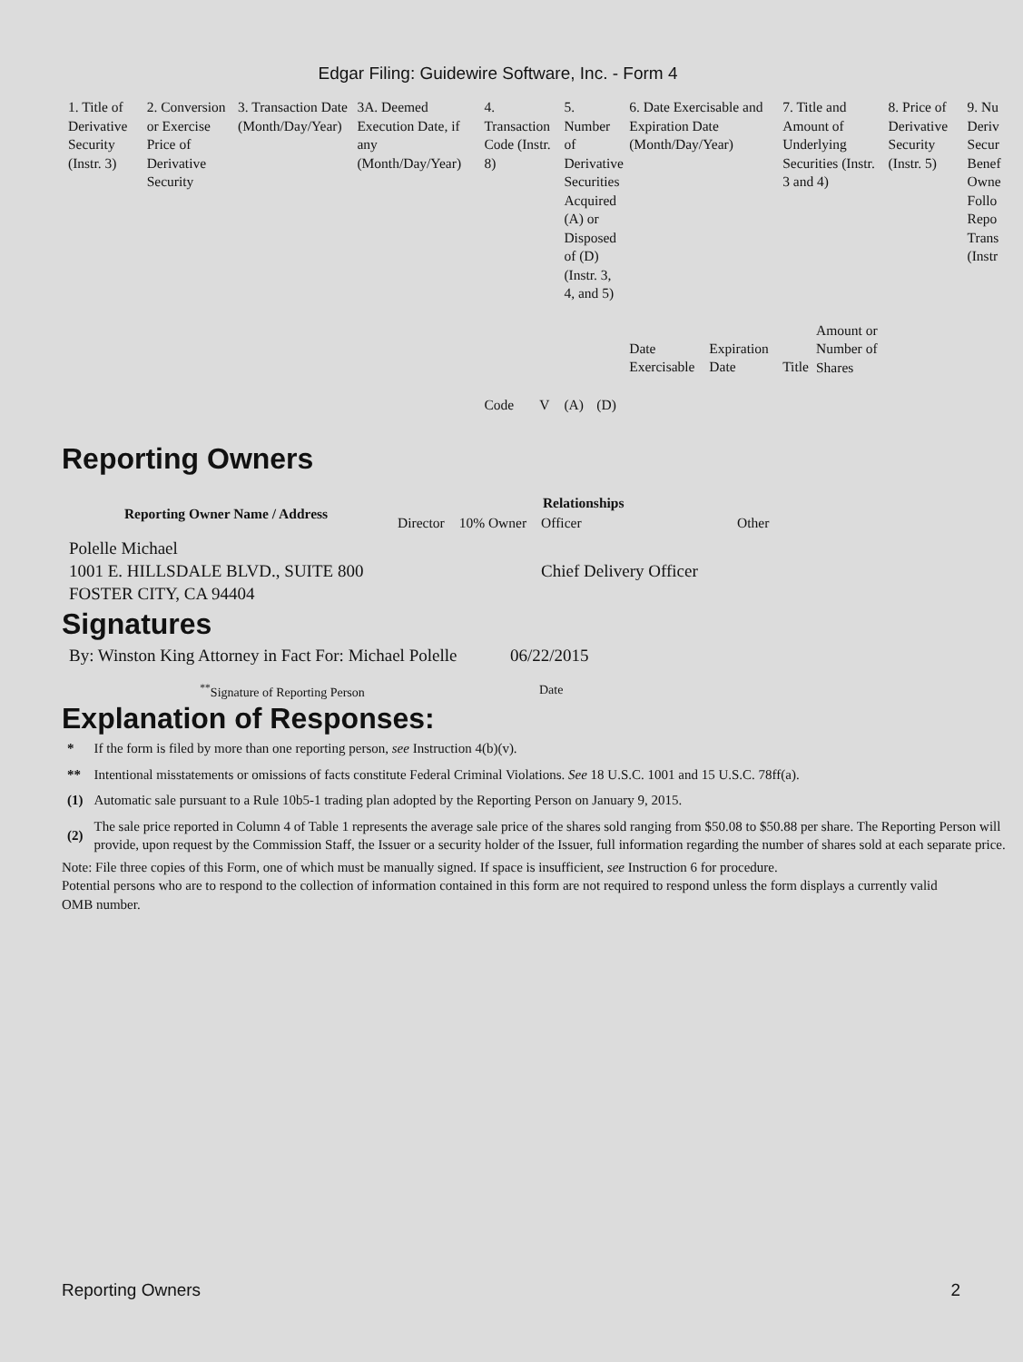Edgar Filing: Guidewire Software, Inc. - Form 4
| 1. Title of Derivative Security (Instr. 3) | 2. Conversion or Exercise Price of Derivative Security | 3. Transaction Date (Month/Day/Year) | 3A. Deemed Execution Date, if any (Month/Day/Year) | 4. Transaction Code (Instr. 8) | | 5. Number of Derivative Securities Acquired (A) or Disposed of (D) (Instr. 3, 4, and 5) | | 6. Date Exercisable and Expiration Date (Month/Day/Year) | | 7. Title and Amount of Underlying Securities (Instr. 3 and 4) | | 8. Price of Derivative Security (Instr. 5) | 9. Nu Deriv Secur Benef Owne Follo Repo Trans (Instr |
| | | | | Code | V | (A) | (D) | Date Exercisable | Expiration Date | Title | Amount or Number of Shares | | |
Reporting Owners
| Reporting Owner Name / Address | Relationships | | | |
| --- | --- | --- | --- | --- |
| | Director | 10% Owner | Officer | Other |
| Polelle Michael 1001 E. HILLSDALE BLVD., SUITE 800 FOSTER CITY, CA 94404 | | | Chief Delivery Officer | |
Signatures
| By: Winston King Attorney in Fact For: Michael Polelle | 06/22/2015 |
| <sup>**</sup> Signature of Reporting Person | Date |
Explanation of Responses:
| * | If the form is filed by more than one reporting person, see Instruction 4(b)(v). |
| ** | Intentional misstatements or omissions of facts constitute Federal Criminal Violations. See 18 U.S.C. 1001 and 15 U.S.C. 78ff(a). |
| (1) | Automatic sale pursuant to a Rule 10b5-1 trading plan adopted by the Reporting Person on January 9, 2015. |
| (2) | The sale price reported in Column 4 of Table 1 represents the average sale price of the shares sold ranging from $50.08 to $50.88 per share. The Reporting Person will provide, upon request by the Commission Staff, the Issuer or a security holder of the Issuer, full information regarding the number of shares sold at each separate price. |
Note: File three copies of this Form, one of which must be manually signed. If space is insufficient, see Instruction 6 for procedure.
Potential persons who are to respond to the collection of information contained in this form are not required to respond unless the form displays a currently valid OMB number.
Reporting Owners 2